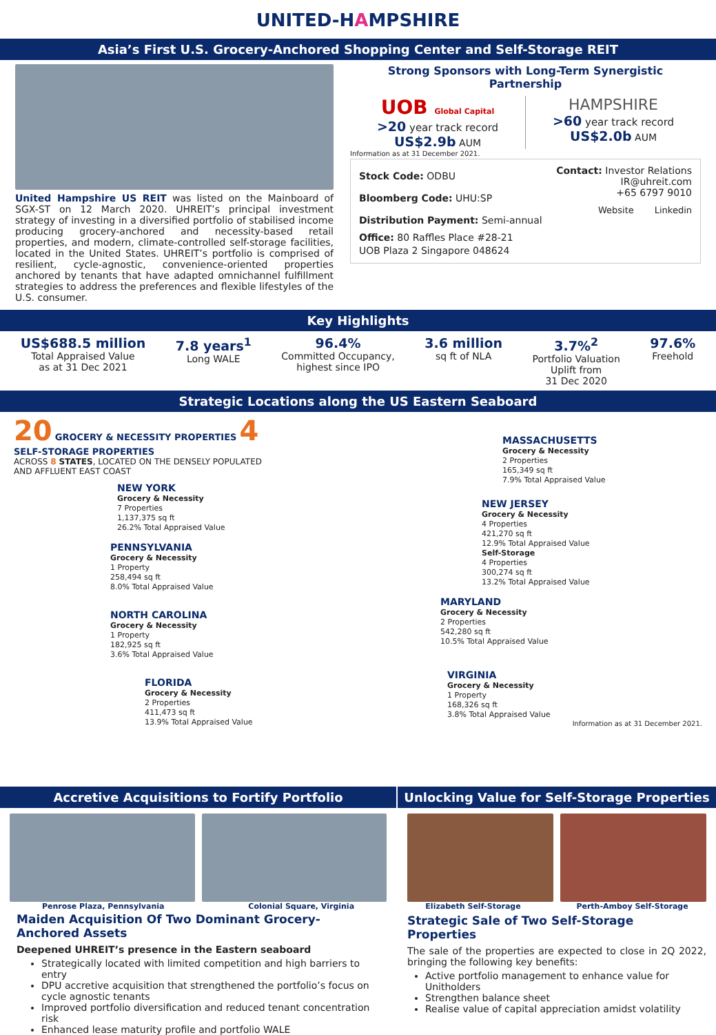UNITED-HAMPSHIRE
Asia’s First U.S. Grocery-Anchored Shopping Center and Self-Storage REIT
United Hampshire US REIT was listed on the Mainboard of SGX-ST on 12 March 2020. UHREIT’s principal investment strategy of investing in a diversified portfolio of stabilised income producing grocery-anchored and necessity-based retail properties, and modern, climate-controlled self-storage facilities, located in the United States. UHREIT’s portfolio is comprised of resilient, cycle-agnostic, convenience-oriented properties anchored by tenants that have adapted omnichannel fulfillment strategies to address the preferences and flexible lifestyles of the U.S. consumer.
Strong Sponsors with Long-Term Synergistic Partnership
UOB Global Capital
>20 year track record
US$2.9b AUM
HAMPSHIRE
>60 year track record
US$2.0b AUM
Information as at 31 December 2021.
Stock Code: ODBU
Bloomberg Code: UHU:SP
Distribution Payment: Semi-annual
Office: 80 Raffles Place #28-21
UOB Plaza 2 Singapore 048624
Contact: Investor Relations
IR@uhreit.com
+65 6797 9010
Website Linkedin
Key Highlights
US$688.5 million
Total Appraised Value
as at 31 Dec 2021
7.8 years<sup>1</sup>
Long WALE
96.4%
Committed Occupancy,
highest since IPO
3.6 million
sq ft of NLA
3.7%<sup>2</sup>
Portfolio Valuation
Uplift from
31 Dec 2020
97.6%
Freehold
Strategic Locations along the US Eastern Seaboard
20 GROCERY & NECESSITY PROPERTIES 4 SELF-STORAGE PROPERTIES
ACROSS 8 STATES, LOCATED ON THE DENSELY POPULATED AND AFFLUENT EAST COAST
NEW YORK
Grocery & Necessity
7 Properties
1,137,375 sq ft
26.2% Total Appraised Value
PENNSYLVANIA
Grocery & Necessity
1 Property
258,494 sq ft
8.0% Total Appraised Value
NORTH CAROLINA
Grocery & Necessity
1 Property
182,925 sq ft
3.6% Total Appraised Value
FLORIDA
Grocery & Necessity
2 Properties
411,473 sq ft
13.9% Total Appraised Value
MASSACHUSETTS
Grocery & Necessity
2 Properties
165,349 sq ft
7.9% Total Appraised Value
NEW JERSEY
Grocery & Necessity
4 Properties
421,270 sq ft
12.9% Total Appraised Value
Self-Storage
4 Properties
300,274 sq ft
13.2% Total Appraised Value
MARYLAND
Grocery & Necessity
2 Properties
542,280 sq ft
10.5% Total Appraised Value
VIRGINIA
Grocery & Necessity
1 Property
168,326 sq ft
3.8% Total Appraised Value
Information as at 31 December 2021.
Accretive Acquisitions to Fortify Portfolio
Penrose Plaza, Pennsylvania Colonial Square, Virginia
Maiden Acquisition Of Two Dominant Grocery-Anchored Assets
Deepened UHREIT’s presence in the Eastern seaboard
Strategically located with limited competition and high barriers to entry
DPU accretive acquisition that strengthened the portfolio’s focus on cycle agnostic tenants
Improved portfolio diversification and reduced tenant concentration risk
Enhanced lease maturity profile and portfolio WALE
Unlocking Value for Self-Storage Properties
Elizabeth Self-Storage Perth-Amboy Self-Storage
Strategic Sale of Two Self-Storage Properties
The sale of the properties are expected to close in 2Q 2022, bringing the following key benefits:
Active portfolio management to enhance value for Unitholders
Strengthen balance sheet
Realise value of capital appreciation amidst volatility